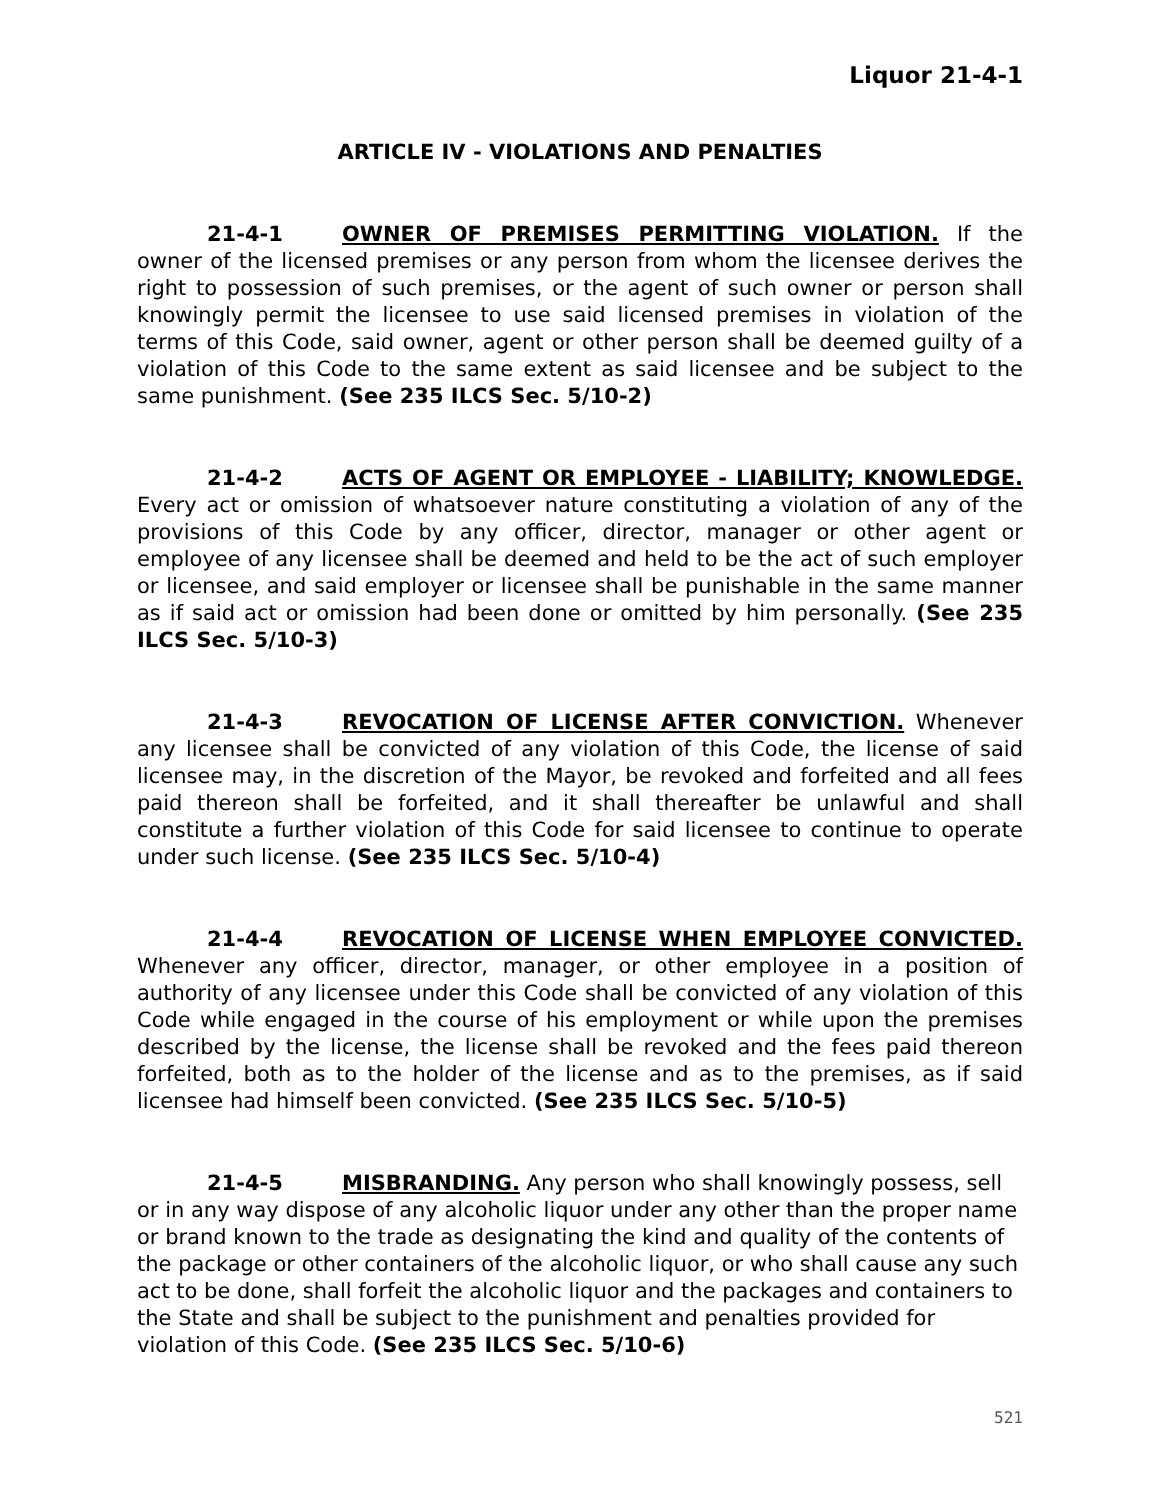Liquor 21-4-1
ARTICLE IV - VIOLATIONS AND PENALTIES
21-4-1 OWNER OF PREMISES PERMITTING VIOLATION. If the owner of the licensed premises or any person from whom the licensee derives the right to possession of such premises, or the agent of such owner or person shall knowingly permit the licensee to use said licensed premises in violation of the terms of this Code, said owner, agent or other person shall be deemed guilty of a violation of this Code to the same extent as said licensee and be subject to the same punishment. (See 235 ILCS Sec. 5/10-2)
21-4-2 ACTS OF AGENT OR EMPLOYEE - LIABILITY; KNOWLEDGE. Every act or omission of whatsoever nature constituting a violation of any of the provisions of this Code by any officer, director, manager or other agent or employee of any licensee shall be deemed and held to be the act of such employer or licensee, and said employer or licensee shall be punishable in the same manner as if said act or omission had been done or omitted by him personally. (See 235 ILCS Sec. 5/10-3)
21-4-3 REVOCATION OF LICENSE AFTER CONVICTION. Whenever any licensee shall be convicted of any violation of this Code, the license of said licensee may, in the discretion of the Mayor, be revoked and forfeited and all fees paid thereon shall be forfeited, and it shall thereafter be unlawful and shall constitute a further violation of this Code for said licensee to continue to operate under such license. (See 235 ILCS Sec. 5/10-4)
21-4-4 REVOCATION OF LICENSE WHEN EMPLOYEE CONVICTED. Whenever any officer, director, manager, or other employee in a position of authority of any licensee under this Code shall be convicted of any violation of this Code while engaged in the course of his employment or while upon the premises described by the license, the license shall be revoked and the fees paid thereon forfeited, both as to the holder of the license and as to the premises, as if said licensee had himself been convicted. (See 235 ILCS Sec. 5/10-5)
21-4-5 MISBRANDING. Any person who shall knowingly possess, sell or in any way dispose of any alcoholic liquor under any other than the proper name or brand known to the trade as designating the kind and quality of the contents of the package or other containers of the alcoholic liquor, or who shall cause any such act to be done, shall forfeit the alcoholic liquor and the packages and containers to the State and shall be subject to the punishment and penalties provided for violation of this Code. (See 235 ILCS Sec. 5/10-6)
521